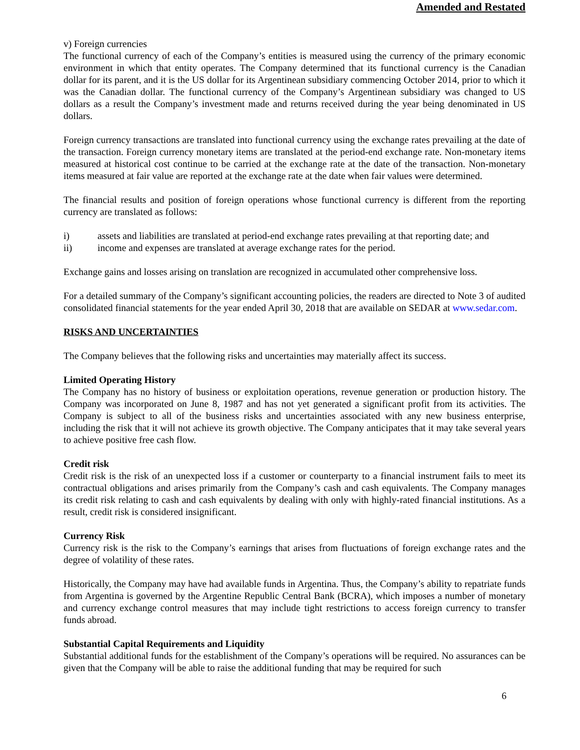Amended and Restated
v) Foreign currencies
The functional currency of each of the Company’s entities is measured using the currency of the primary economic environment in which that entity operates. The Company determined that its functional currency is the Canadian dollar for its parent, and it is the US dollar for its Argentinean subsidiary commencing October 2014, prior to which it was the Canadian dollar. The functional currency of the Company’s Argentinean subsidiary was changed to US dollars as a result the Company’s investment made and returns received during the year being denominated in US dollars.
Foreign currency transactions are translated into functional currency using the exchange rates prevailing at the date of the transaction. Foreign currency monetary items are translated at the period-end exchange rate. Non-monetary items measured at historical cost continue to be carried at the exchange rate at the date of the transaction. Non-monetary items measured at fair value are reported at the exchange rate at the date when fair values were determined.
The financial results and position of foreign operations whose functional currency is different from the reporting currency are translated as follows:
i) assets and liabilities are translated at period-end exchange rates prevailing at that reporting date; and
ii) income and expenses are translated at average exchange rates for the period.
Exchange gains and losses arising on translation are recognized in accumulated other comprehensive loss.
For a detailed summary of the Company’s significant accounting policies, the readers are directed to Note 3 of audited consolidated financial statements for the year ended April 30, 2018 that are available on SEDAR at www.sedar.com.
RISKS AND UNCERTAINTIES
The Company believes that the following risks and uncertainties may materially affect its success.
Limited Operating History
The Company has no history of business or exploitation operations, revenue generation or production history. The Company was incorporated on June 8, 1987 and has not yet generated a significant profit from its activities. The Company is subject to all of the business risks and uncertainties associated with any new business enterprise, including the risk that it will not achieve its growth objective. The Company anticipates that it may take several years to achieve positive free cash flow.
Credit risk
Credit risk is the risk of an unexpected loss if a customer or counterparty to a financial instrument fails to meet its contractual obligations and arises primarily from the Company’s cash and cash equivalents. The Company manages its credit risk relating to cash and cash equivalents by dealing with only with highly-rated financial institutions. As a result, credit risk is considered insignificant.
Currency Risk
Currency risk is the risk to the Company’s earnings that arises from fluctuations of foreign exchange rates and the degree of volatility of these rates.
Historically, the Company may have had available funds in Argentina. Thus, the Company’s ability to repatriate funds from Argentina is governed by the Argentine Republic Central Bank (BCRA), which imposes a number of monetary and currency exchange control measures that may include tight restrictions to access foreign currency to transfer funds abroad.
Substantial Capital Requirements and Liquidity
Substantial additional funds for the establishment of the Company’s operations will be required. No assurances can be given that the Company will be able to raise the additional funding that may be required for such
6